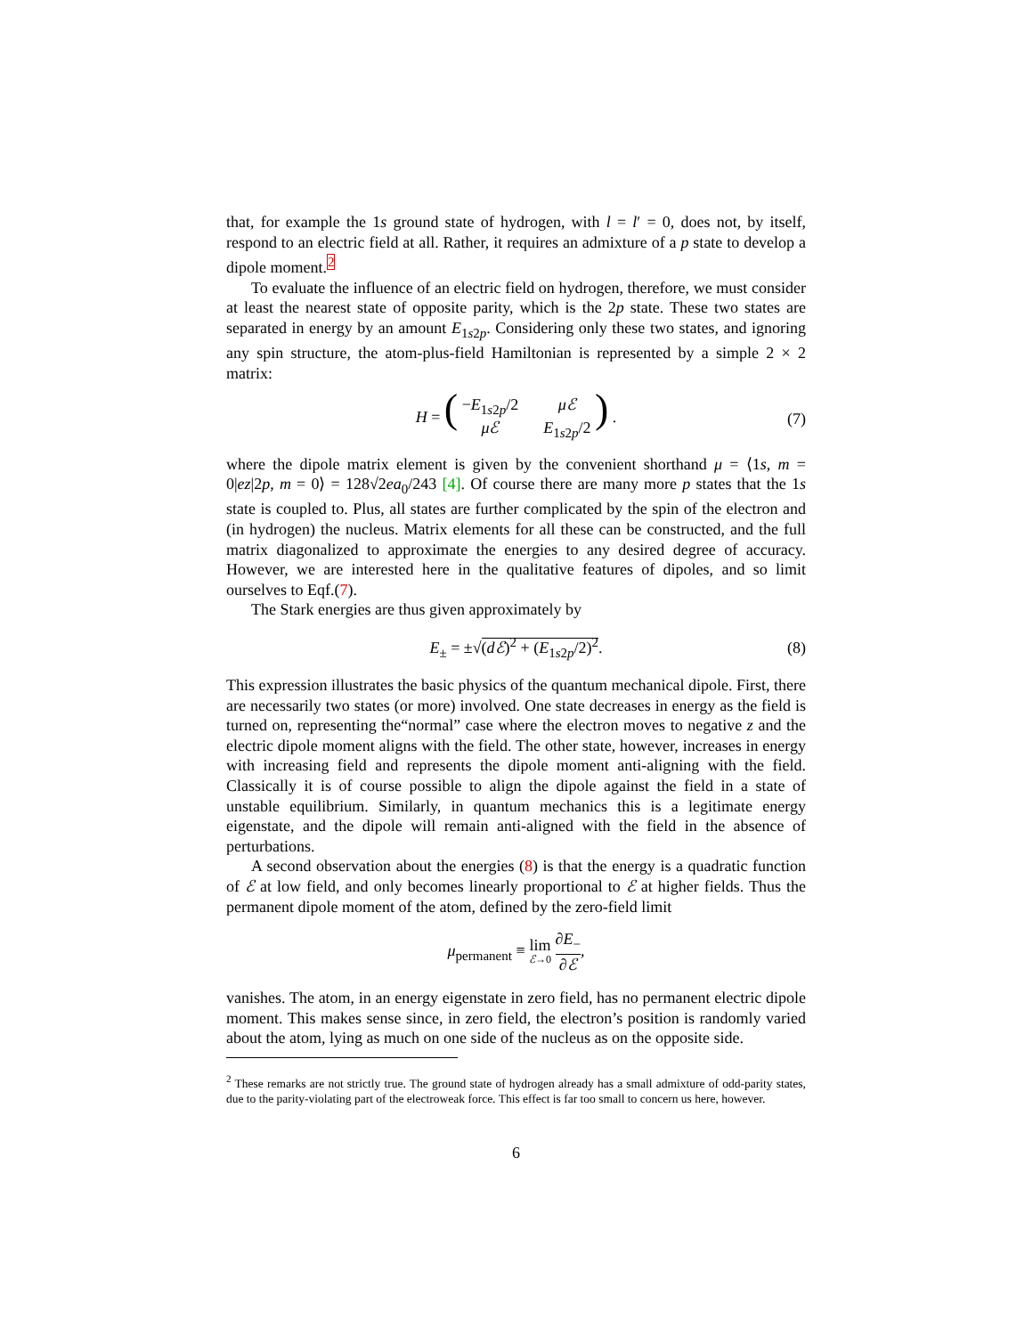that, for example the 1s ground state of hydrogen, with l = l′ = 0, does not, by itself, respond to an electric field at all. Rather, it requires an admixture of a p state to develop a dipole moment.<sup>2</sup>
To evaluate the influence of an electric field on hydrogen, therefore, we must consider at least the nearest state of opposite parity, which is the 2p state. These two states are separated in energy by an amount E<sub>1s2p</sub>. Considering only these two states, and ignoring any spin structure, the atom-plus-field Hamiltonian is represented by a simple 2 × 2 matrix:
H = ( −E<sub>1s2p</sub>/2 μℰ μℰ E<sub>1s2p</sub>/2 ) . (7)
where the dipole matrix element is given by the convenient shorthand μ = ⟨1s, m = 0|ez|2p, m = 0⟩ = 128√2ea<sub>0</sub>/243 [4]. Of course there are many more p states that the 1s state is coupled to. Plus, all states are further complicated by the spin of the electron and (in hydrogen) the nucleus. Matrix elements for all these can be constructed, and the full matrix diagonalized to approximate the energies to any desired degree of accuracy. However, we are interested here in the qualitative features of dipoles, and so limit ourselves to Eqf.(7).
The Stark energies are thus given approximately by
E<sub>±</sub> = ±√(dℰ)<sup>2</sup> + (E<sub>1s2p</sub>/2)<sup>2</sup>. (8)
This expression illustrates the basic physics of the quantum mechanical dipole. First, there are necessarily two states (or more) involved. One state decreases in energy as the field is turned on, representing the“normal” case where the electron moves to negative z and the electric dipole moment aligns with the field. The other state, however, increases in energy with increasing field and represents the dipole moment anti-aligning with the field. Classically it is of course possible to align the dipole against the field in a state of unstable equilibrium. Similarly, in quantum mechanics this is a legitimate energy eigenstate, and the dipole will remain anti-aligned with the field in the absence of perturbations.
A second observation about the energies (8) is that the energy is a quadratic function of ℰ at low field, and only becomes linearly proportional to ℰ at higher fields. Thus the permanent dipole moment of the atom, defined by the zero-field limit
μ<sub>permanent</sub> ≡ lim ℰ→0 ∂E<sub>−</sub> ∂ℰ,
vanishes. The atom, in an energy eigenstate in zero field, has no permanent electric dipole moment. This makes sense since, in zero field, the electron’s position is randomly varied about the atom, lying as much on one side of the nucleus as on the opposite side.
<sup>2</sup> These remarks are not strictly true. The ground state of hydrogen already has a small admixture of odd-parity states, due to the parity-violating part of the electroweak force. This effect is far too small to concern us here, however.
6